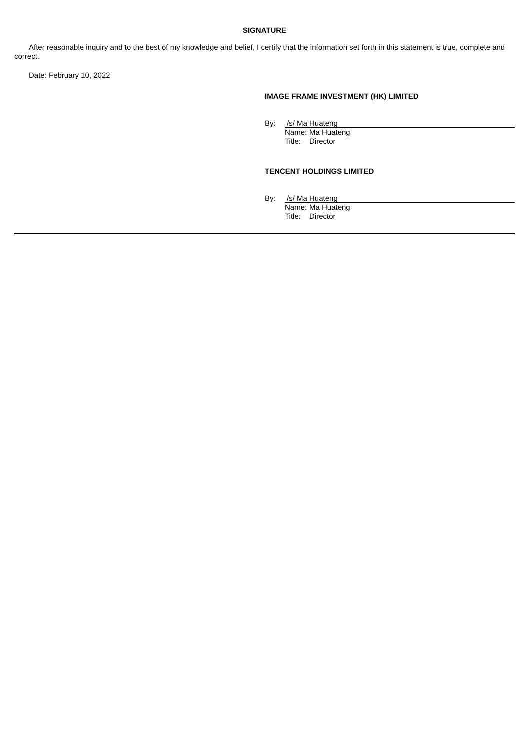SIGNATURE
After reasonable inquiry and to the best of my knowledge and belief, I certify that the information set forth in this statement is true, complete and correct.
Date: February 10, 2022
IMAGE FRAME INVESTMENT (HK) LIMITED
By: /s/ Ma Huateng
Name: Ma Huateng
Title: Director
TENCENT HOLDINGS LIMITED
By: /s/ Ma Huateng
Name: Ma Huateng
Title: Director